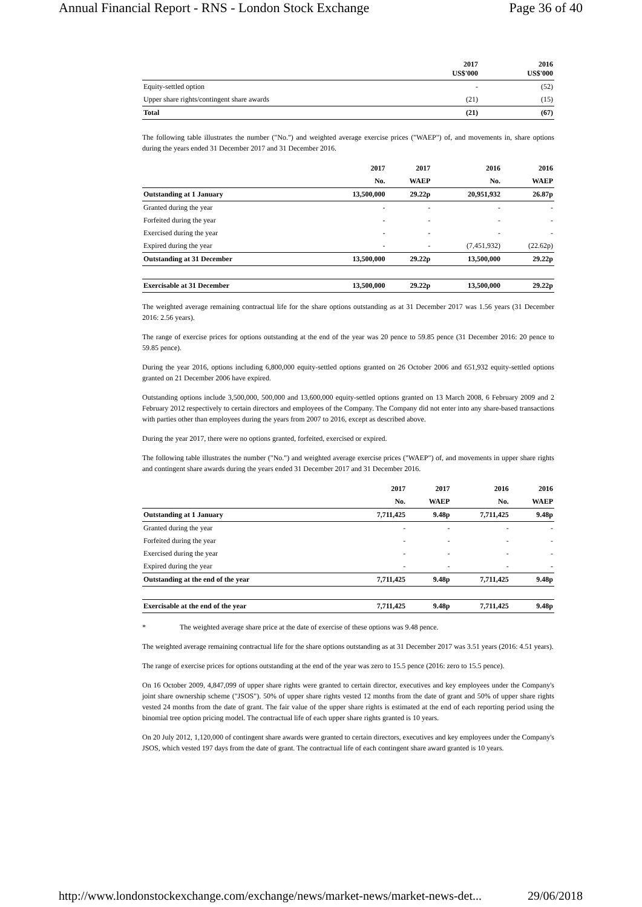Annual Financial Report - RNS - London Stock Exchange Page 36 of 40
| | 2017 US$'000 | 2016 US$'000 |
| --- | --- | --- |
| Equity-settled option | - | (52) |
| Upper share rights/contingent share awards | (21) | (15) |
| Total | (21) | (67) |
The following table illustrates the number ("No.") and weighted average exercise prices ("WAEP") of, and movements in, share options during the years ended 31 December 2017 and 31 December 2016.
| | 2017 | 2017 | 2016 | 2016 |
| --- | --- | --- | --- | --- |
| | No. | WAEP | No. | WAEP |
| Outstanding at 1 January | 13,500,000 | 29.22p | 20,951,932 | 26.87p |
| Granted during the year | - | - | - | - |
| Forfeited during the year | - | - | - | - |
| Exercised during the year | - | - | - | - |
| Expired during the year | - | - | (7,451,932) | (22.62p) |
| Outstanding at 31 December | 13,500,000 | 29.22p | 13,500,000 | 29.22p |
| Exercisable at 31 December | 13,500,000 | 29.22p | 13,500,000 | 29.22p |
The weighted average remaining contractual life for the share options outstanding as at 31 December 2017 was 1.56 years (31 December 2016: 2.56 years).
The range of exercise prices for options outstanding at the end of the year was 20 pence to 59.85 pence (31 December 2016: 20 pence to 59.85 pence).
During the year 2016, options including 6,800,000 equity-settled options granted on 26 October 2006 and 651,932 equity-settled options granted on 21 December 2006 have expired.
Outstanding options include 3,500,000, 500,000 and 13,600,000 equity-settled options granted on 13 March 2008, 6 February 2009 and 2 February 2012 respectively to certain directors and employees of the Company. The Company did not enter into any share-based transactions with parties other than employees during the years from 2007 to 2016, except as described above.
During the year 2017, there were no options granted, forfeited, exercised or expired.
The following table illustrates the number ("No.") and weighted average exercise prices ("WAEP") of, and movements in upper share rights and contingent share awards during the years ended 31 December 2017 and 31 December 2016.
| | 2017 | 2017 | 2016 | 2016 |
| --- | --- | --- | --- | --- |
| | No. | WAEP | No. | WAEP |
| Outstanding at 1 January | 7,711,425 | 9.48p | 7,711,425 | 9.48p |
| Granted during the year | - | - | - | - |
| Forfeited during the year | - | - | - | - |
| Exercised during the year | - | - | - | - |
| Expired during the year | - | - | - | - |
| Outstanding at the end of the year | 7,711,425 | 9.48p | 7,711,425 | 9.48p |
| Exercisable at the end of the year | 7,711,425 | 9.48p | 7,711,425 | 9.48p |
* The weighted average share price at the date of exercise of these options was 9.48 pence.
The weighted average remaining contractual life for the share options outstanding as at 31 December 2017 was 3.51 years (2016: 4.51 years).
The range of exercise prices for options outstanding at the end of the year was zero to 15.5 pence (2016: zero to 15.5 pence).
On 16 October 2009, 4,847,099 of upper share rights were granted to certain director, executives and key employees under the Company's joint share ownership scheme ("JSOS"). 50% of upper share rights vested 12 months from the date of grant and 50% of upper share rights vested 24 months from the date of grant. The fair value of the upper share rights is estimated at the end of each reporting period using the binomial tree option pricing model. The contractual life of each upper share rights granted is 10 years.
On 20 July 2012, 1,120,000 of contingent share awards were granted to certain directors, executives and key employees under the Company's JSOS, which vested 197 days from the date of grant. The contractual life of each contingent share award granted is 10 years.
http://www.londonstockexchange.com/exchange/news/market-news/market-news-det... 29/06/2018